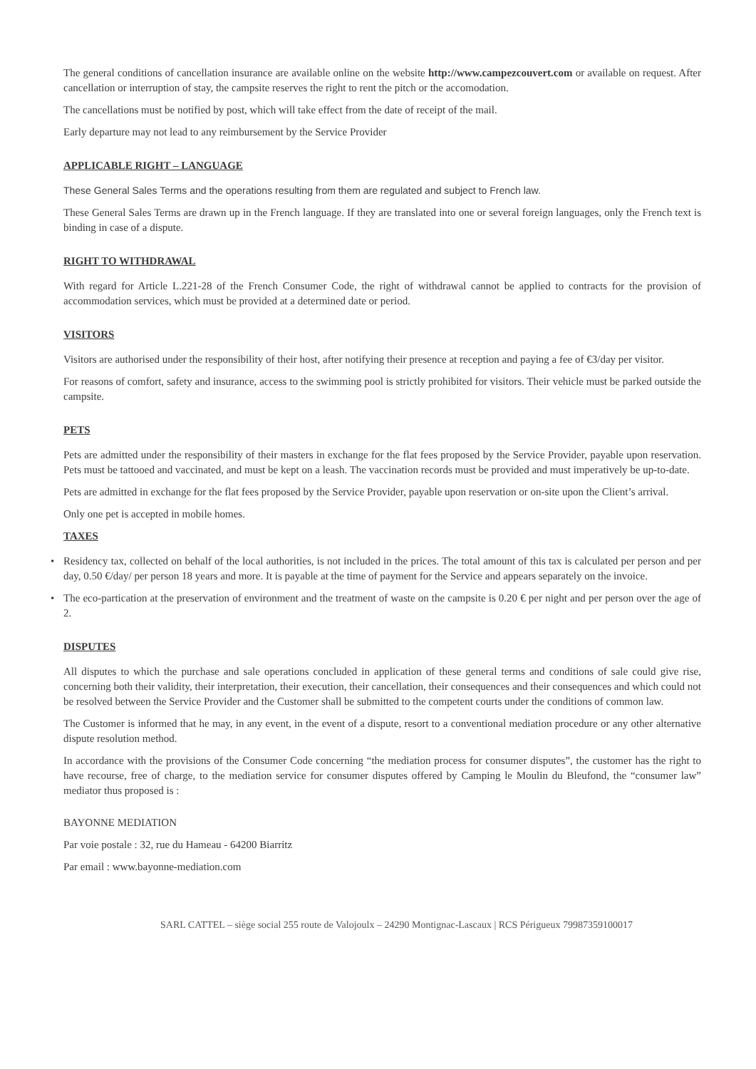The general conditions of cancellation insurance are available online on the website http://www.campezcouvert.com or available on request. After cancellation or interruption of stay, the campsite reserves the right to rent the pitch or the accomodation.
The cancellations must be notified by post, which will take effect from the date of receipt of the mail.
Early departure may not lead to any reimbursement by the Service Provider
APPLICABLE RIGHT – LANGUAGE
These General Sales Terms and the operations resulting from them are regulated and subject to French law.
These General Sales Terms are drawn up in the French language. If they are translated into one or several foreign languages, only the French text is binding in case of a dispute.
RIGHT TO WITHDRAWAL
With regard for Article L.221-28 of the French Consumer Code, the right of withdrawal cannot be applied to contracts for the provision of accommodation services, which must be provided at a determined date or period.
VISITORS
Visitors are authorised under the responsibility of their host, after notifying their presence at reception and paying a fee of €3/day per visitor.
For reasons of comfort, safety and insurance, access to the swimming pool is strictly prohibited for visitors. Their vehicle must be parked outside the campsite.
PETS
Pets are admitted under the responsibility of their masters in exchange for the flat fees proposed by the Service Provider, payable upon reservation. Pets must be tattooed and vaccinated, and must be kept on a leash. The vaccination records must be provided and must imperatively be up-to-date.
Pets are admitted in exchange for the flat fees proposed by the Service Provider, payable upon reservation or on-site upon the Client’s arrival.
Only one pet is accepted in mobile homes.
TAXES
• Residency tax, collected on behalf of the local authorities, is not included in the prices. The total amount of this tax is calculated per person and per day, 0.50 €/day/ per person 18 years and more. It is payable at the time of payment for the Service and appears separately on the invoice.
• The eco-partication at the preservation of environment and the treatment of waste on the campsite is 0.20 € per night and per person over the age of 2.
DISPUTES
All disputes to which the purchase and sale operations concluded in application of these general terms and conditions of sale could give rise, concerning both their validity, their interpretation, their execution, their cancellation, their consequences and their consequences and which could not be resolved between the Service Provider and the Customer shall be submitted to the competent courts under the conditions of common law.
The Customer is informed that he may, in any event, in the event of a dispute, resort to a conventional mediation procedure or any other alternative dispute resolution method.
In accordance with the provisions of the Consumer Code concerning “the mediation process for consumer disputes”, the customer has the right to have recourse, free of charge, to the mediation service for consumer disputes offered by Camping le Moulin du Bleufond, the “consumer law” mediator thus proposed is :
BAYONNE MEDIATION
Par voie postale : 32, rue du Hameau - 64200 Biarritz
Par email : www.bayonne-mediation.com
SARL CATTEL – siège social 255 route de Valojoulx – 24290 Montignac-Lascaux | RCS Périgueux 79987359100017